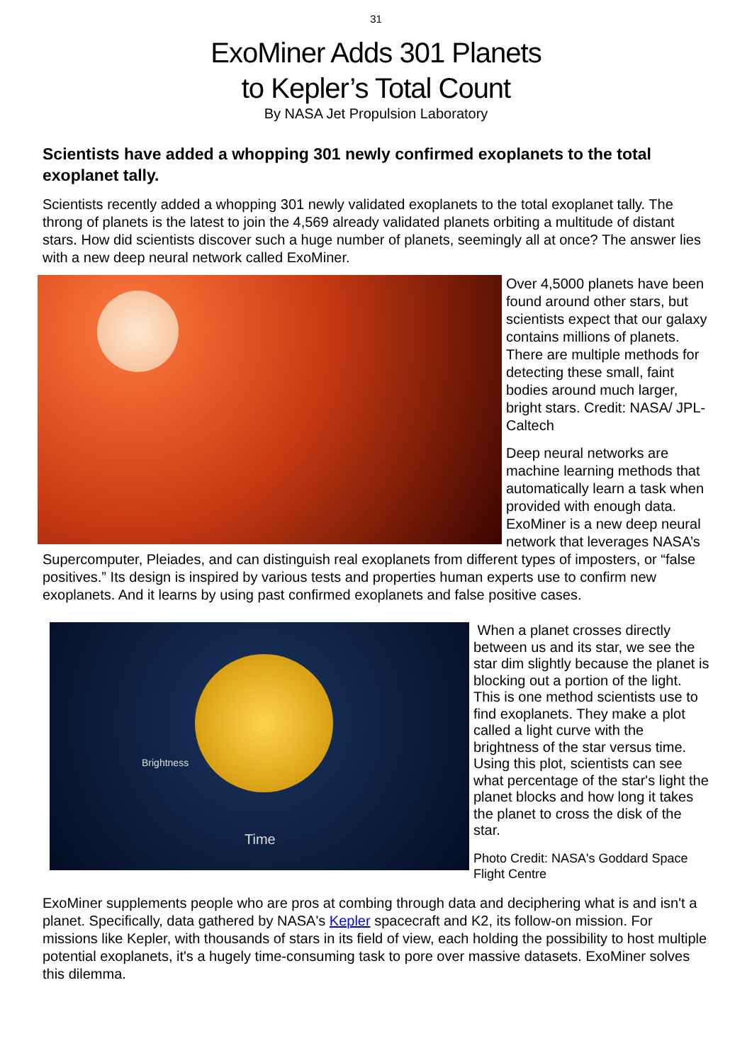31
ExoMiner Adds 301 Planets
to Kepler’s Total Count
By NASA Jet Propulsion Laboratory
Scientists have added a whopping 301 newly confirmed exoplanets to the total exoplanet tally.
Scientists recently added a whopping 301 newly validated exoplanets to the total exoplanet tally. The throng of planets is the latest to join the 4,569 already validated planets orbiting a multitude of distant stars. How did scientists discover such a huge number of planets, seemingly all at once? The answer lies with a new deep neural network called ExoMiner.
Over 4,5000 planets have been found around other stars, but scientists expect that our galaxy contains millions of planets. There are multiple methods for detecting these small, faint bodies around much larger, bright stars. Credit: NASA/ JPL-Caltech
Deep neural networks are machine learning methods that automatically learn a task when provided with enough data. ExoMiner is a new deep neural network that leverages NASA’s Supercomputer, Pleiades, and can distinguish real exoplanets from different types of imposters, or “false positives.” Its design is inspired by various tests and properties human experts use to confirm new exoplanets. And it learns by using past confirmed exoplanets and false positive cases.
Time
Brightness
When a planet crosses directly between us and its star, we see the star dim slightly because the planet is blocking out a portion of the light. This is one method scientists use to find exoplanets. They make a plot called a light curve with the brightness of the star versus time. Using this plot, scientists can see what percentage of the star's light the planet blocks and how long it takes the planet to cross the disk of the star.
Photo Credit: NASA's Goddard Space Flight Centre
ExoMiner supplements people who are pros at combing through data and deciphering what is and isn't a planet. Specifically, data gathered by NASA's Kepler spacecraft and K2, its follow-on mission. For missions like Kepler, with thousands of stars in its field of view, each holding the possibility to host multiple potential exoplanets, it's a hugely time-consuming task to pore over massive datasets. ExoMiner solves this dilemma.